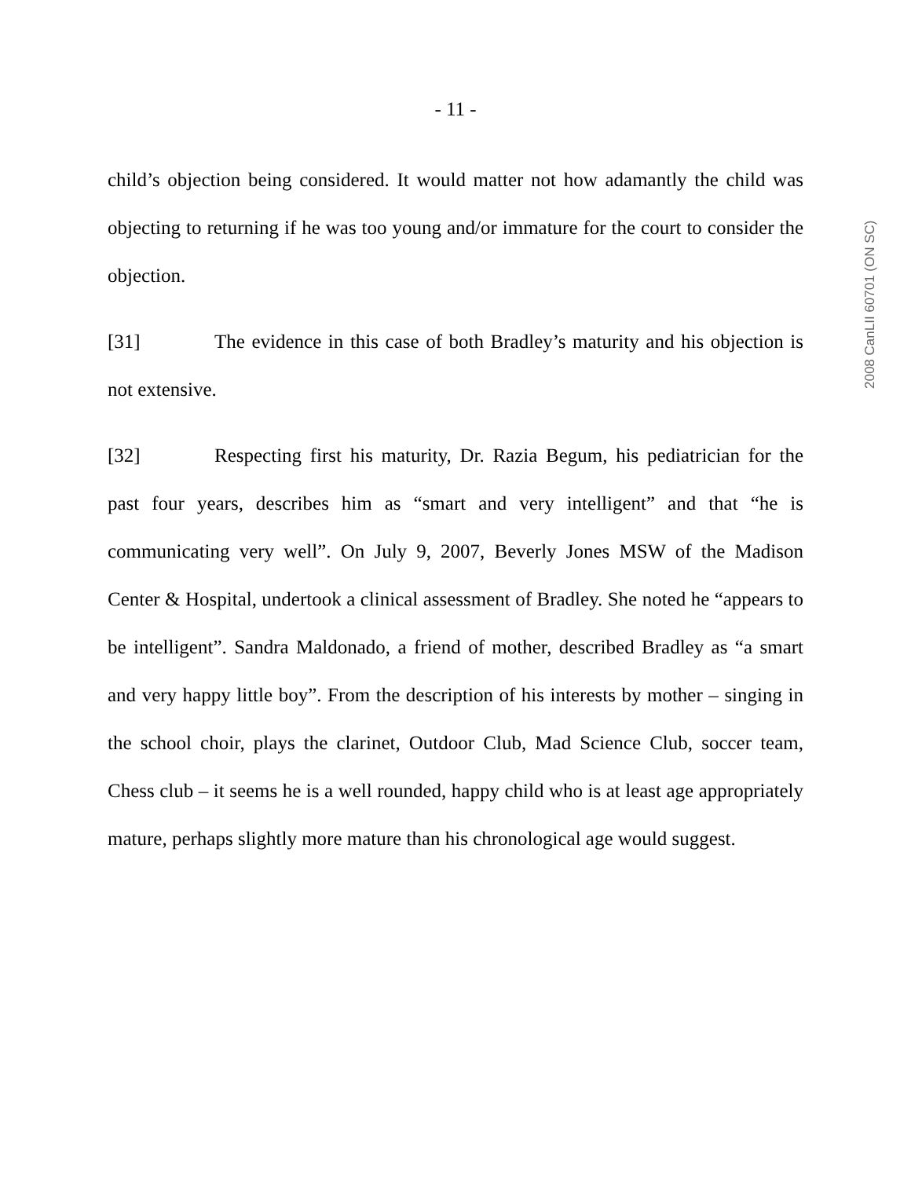- 11 -
child’s objection being considered. It would matter not how adamantly the child was objecting to returning if he was too young and/or immature for the court to consider the objection.
[31] The evidence in this case of both Bradley’s maturity and his objection is not extensive.
[32] Respecting first his maturity, Dr. Razia Begum, his pediatrician for the past four years, describes him as “smart and very intelligent” and that “he is communicating very well”. On July 9, 2007, Beverly Jones MSW of the Madison Center & Hospital, undertook a clinical assessment of Bradley. She noted he “appears to be intelligent”. Sandra Maldonado, a friend of mother, described Bradley as “a smart and very happy little boy”. From the description of his interests by mother – singing in the school choir, plays the clarinet, Outdoor Club, Mad Science Club, soccer team, Chess club – it seems he is a well rounded, happy child who is at least age appropriately mature, perhaps slightly more mature than his chronological age would suggest.
2008 CanLII 60701 (ON SC)